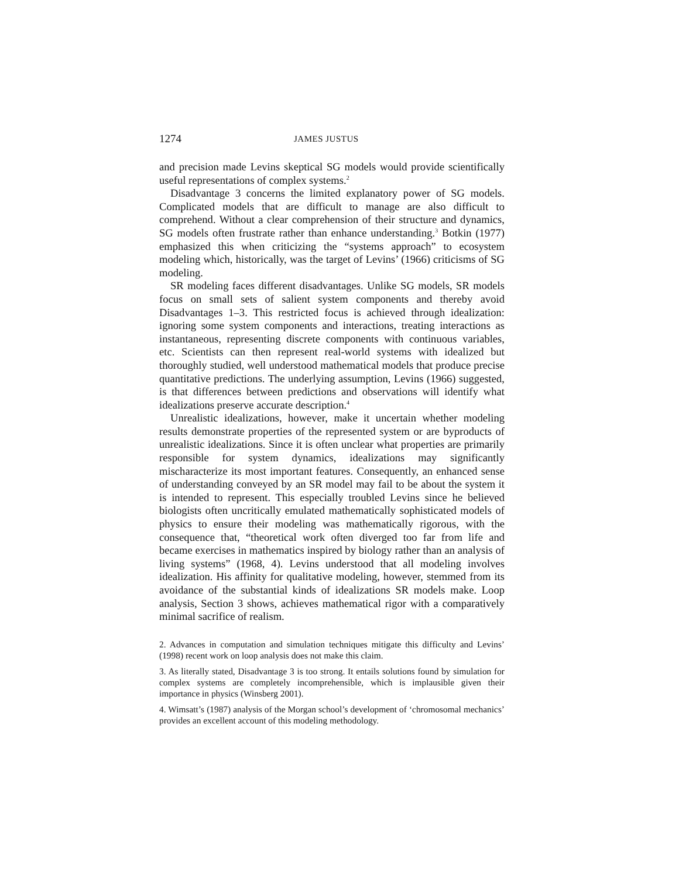1274 JAMES JUSTUS
and precision made Levins skeptical SG models would provide scientifically useful representations of complex systems.<sup>2</sup>
Disadvantage 3 concerns the limited explanatory power of SG models. Complicated models that are difficult to manage are also difficult to comprehend. Without a clear comprehension of their structure and dynamics, SG models often frustrate rather than enhance understanding.<sup>3</sup> Botkin (1977) emphasized this when criticizing the “systems approach” to ecosystem modeling which, historically, was the target of Levins’ (1966) criticisms of SG modeling.
SR modeling faces different disadvantages. Unlike SG models, SR models focus on small sets of salient system components and thereby avoid Disadvantages 1–3. This restricted focus is achieved through idealization: ignoring some system components and interactions, treating interactions as instantaneous, representing discrete components with continuous variables, etc. Scientists can then represent real-world systems with idealized but thoroughly studied, well understood mathematical models that produce precise quantitative predictions. The underlying assumption, Levins (1966) suggested, is that differences between predictions and observations will identify what idealizations preserve accurate description.<sup>4</sup>
Unrealistic idealizations, however, make it uncertain whether modeling results demonstrate properties of the represented system or are byproducts of unrealistic idealizations. Since it is often unclear what properties are primarily responsible for system dynamics, idealizations may significantly mischaracterize its most important features. Consequently, an enhanced sense of understanding conveyed by an SR model may fail to be about the system it is intended to represent. This especially troubled Levins since he believed biologists often uncritically emulated mathematically sophisticated models of physics to ensure their modeling was mathematically rigorous, with the consequence that, “theoretical work often diverged too far from life and became exercises in mathematics inspired by biology rather than an analysis of living systems” (1968, 4). Levins understood that all modeling involves idealization. His affinity for qualitative modeling, however, stemmed from its avoidance of the substantial kinds of idealizations SR models make. Loop analysis, Section 3 shows, achieves mathematical rigor with a comparatively minimal sacrifice of realism.
2. Advances in computation and simulation techniques mitigate this difficulty and Levins’ (1998) recent work on loop analysis does not make this claim.
3. As literally stated, Disadvantage 3 is too strong. It entails solutions found by simulation for complex systems are completely incomprehensible, which is implausible given their importance in physics (Winsberg 2001).
4. Wimsatt’s (1987) analysis of the Morgan school’s development of ‘chromosomal mechanics’ provides an excellent account of this modeling methodology.